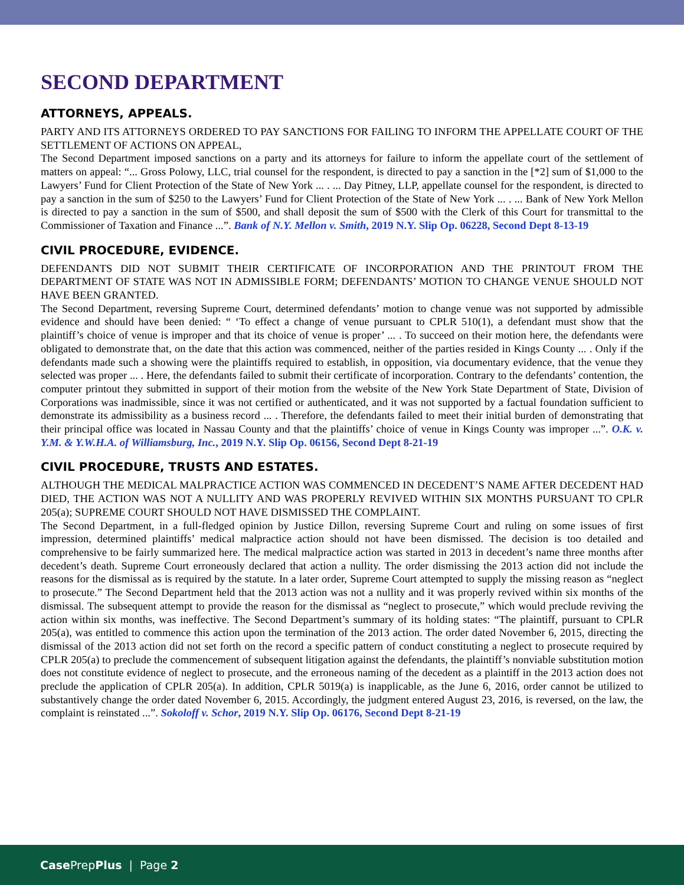SECOND DEPARTMENT
ATTORNEYS, APPEALS.
PARTY AND ITS ATTORNEYS ORDERED TO PAY SANCTIONS FOR FAILING TO INFORM THE APPELLATE COURT OF THE SETTLEMENT OF ACTIONS ON APPEAL,
The Second Department imposed sanctions on a party and its attorneys for failure to inform the appellate court of the settlement of matters on appeal: “... Gross Polowy, LLC, trial counsel for the respondent, is directed to pay a sanction in the [*2] sum of $1,000 to the Lawyers’ Fund for Client Protection of the State of New York ... . ... Day Pitney, LLP, appellate counsel for the respondent, is directed to pay a sanction in the sum of $250 to the Lawyers’ Fund for Client Protection of the State of New York ... . ... Bank of New York Mellon is directed to pay a sanction in the sum of $500, and shall deposit the sum of $500 with the Clerk of this Court for transmittal to the Commissioner of Taxation and Finance ...”. Bank of N.Y. Mellon v. Smith, 2019 N.Y. Slip Op. 06228, Second Dept 8-13-19
CIVIL PROCEDURE, EVIDENCE.
DEFENDANTS DID NOT SUBMIT THEIR CERTIFICATE OF INCORPORATION AND THE PRINTOUT FROM THE DEPARTMENT OF STATE WAS NOT IN ADMISSIBLE FORM; DEFENDANTS’ MOTION TO CHANGE VENUE SHOULD NOT HAVE BEEN GRANTED.
The Second Department, reversing Supreme Court, determined defendants’ motion to change venue was not supported by admissible evidence and should have been denied: “ ‘To effect a change of venue pursuant to CPLR 510(1), a defendant must show that the plaintiff’s choice of venue is improper and that its choice of venue is proper’ ... . To succeed on their motion here, the defendants were obligated to demonstrate that, on the date that this action was commenced, neither of the parties resided in Kings County ... . Only if the defendants made such a showing were the plaintiffs required to establish, in opposition, via documentary evidence, that the venue they selected was proper ... . Here, the defendants failed to submit their certificate of incorporation. Contrary to the defendants’ contention, the computer printout they submitted in support of their motion from the website of the New York State Department of State, Division of Corporations was inadmissible, since it was not certified or authenticated, and it was not supported by a factual foundation sufficient to demonstrate its admissibility as a business record ... . Therefore, the defendants failed to meet their initial burden of demonstrating that their principal office was located in Nassau County and that the plaintiffs’ choice of venue in Kings County was improper ...”. O.K. v. Y.M. & Y.W.H.A. of Williamsburg, Inc., 2019 N.Y. Slip Op. 06156, Second Dept 8-21-19
CIVIL PROCEDURE, TRUSTS AND ESTATES.
ALTHOUGH THE MEDICAL MALPRACTICE ACTION WAS COMMENCED IN DECEDENT’S NAME AFTER DECEDENT HAD DIED, THE ACTION WAS NOT A NULLITY AND WAS PROPERLY REVIVED WITHIN SIX MONTHS PURSUANT TO CPLR 205(a); SUPREME COURT SHOULD NOT HAVE DISMISSED THE COMPLAINT.
The Second Department, in a full-fledged opinion by Justice Dillon, reversing Supreme Court and ruling on some issues of first impression, determined plaintiffs’ medical malpractice action should not have been dismissed. The decision is too detailed and comprehensive to be fairly summarized here. The medical malpractice action was started in 2013 in decedent’s name three months after decedent’s death. Supreme Court erroneously declared that action a nullity. The order dismissing the 2013 action did not include the reasons for the dismissal as is required by the statute. In a later order, Supreme Court attempted to supply the missing reason as “neglect to prosecute.” The Second Department held that the 2013 action was not a nullity and it was properly revived within six months of the dismissal. The subsequent attempt to provide the reason for the dismissal as “neglect to prosecute,” which would preclude reviving the action within six months, was ineffective. The Second Department’s summary of its holding states: “The plaintiff, pursuant to CPLR 205(a), was entitled to commence this action upon the termination of the 2013 action. The order dated November 6, 2015, directing the dismissal of the 2013 action did not set forth on the record a specific pattern of conduct constituting a neglect to prosecute required by CPLR 205(a) to preclude the commencement of subsequent litigation against the defendants, the plaintiff’s nonviable substitution motion does not constitute evidence of neglect to prosecute, and the erroneous naming of the decedent as a plaintiff in the 2013 action does not preclude the application of CPLR 205(a). In addition, CPLR 5019(a) is inapplicable, as the June 6, 2016, order cannot be utilized to substantively change the order dated November 6, 2015. Accordingly, the judgment entered August 23, 2016, is reversed, on the law, the complaint is reinstated ...”. Sokoloff v. Schor, 2019 N.Y. Slip Op. 06176, Second Dept 8-21-19
Case PrepPlus | Page 2